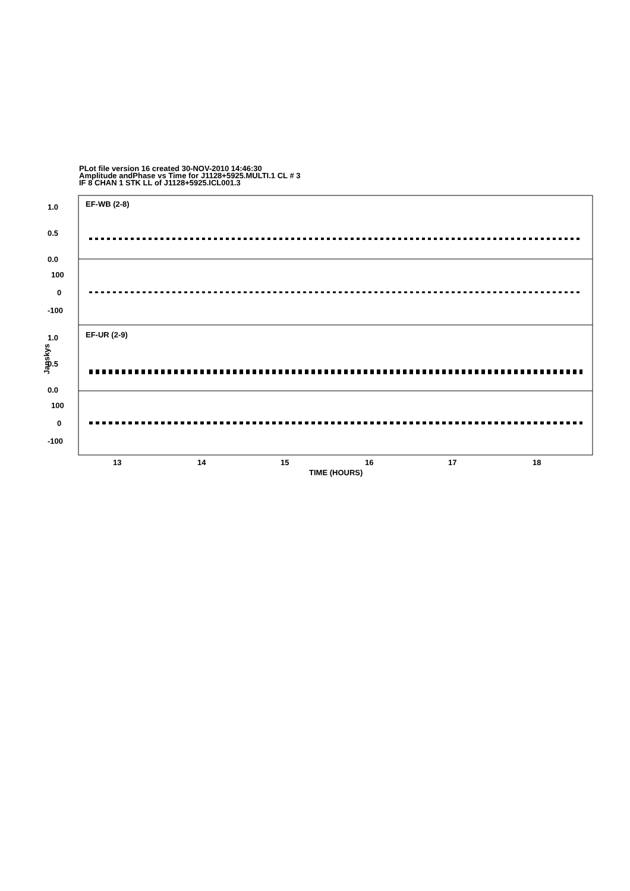PLot file version 16 created 30-NOV-2010 14:46:30
Amplitude andPhase vs Time for J1128+5925.MULTI.1 CL # 3
IF 8 CHAN 1 STK LL of J1128+5925.ICL001.3
EF-WB (2-8)
EF-UR (2-9)
1.0
0.5
0.0
100
0
-100
1.0
0.5
0.0
100
0
-100
13
14
15
16
17
18
TIME (HOURS)
Janskys